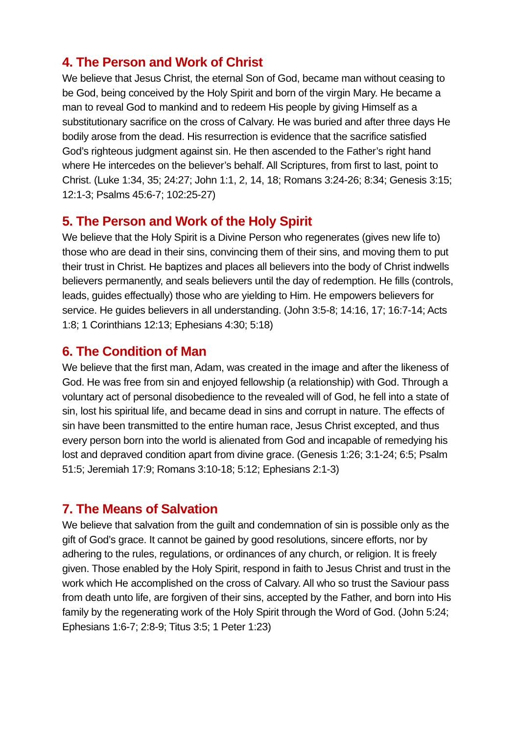4. The Person and Work of Christ
We believe that Jesus Christ, the eternal Son of God, became man without ceasing to be God, being conceived by the Holy Spirit and born of the virgin Mary. He became a man to reveal God to mankind and to redeem His people by giving Himself as a substitutionary sacrifice on the cross of Calvary. He was buried and after three days He bodily arose from the dead. His resurrection is evidence that the sacrifice satisfied God’s righteous judgment against sin. He then ascended to the Father’s right hand where He intercedes on the believer’s behalf. All Scriptures, from first to last, point to Christ. (Luke 1:34, 35; 24:27; John 1:1, 2, 14, 18; Romans 3:24-26; 8:34; Genesis 3:15; 12:1-3; Psalms 45:6-7; 102:25-27)
5. The Person and Work of the Holy Spirit
We believe that the Holy Spirit is a Divine Person who regenerates (gives new life to) those who are dead in their sins, convincing them of their sins, and moving them to put their trust in Christ. He baptizes and places all believers into the body of Christ indwells believers permanently, and seals believers until the day of redemption. He fills (controls, leads, guides effectually) those who are yielding to Him. He empowers believers for service. He guides believers in all understanding. (John 3:5-8; 14:16, 17; 16:7-14; Acts 1:8; 1 Corinthians 12:13; Ephesians 4:30; 5:18)
6. The Condition of Man
We believe that the first man, Adam, was created in the image and after the likeness of God. He was free from sin and enjoyed fellowship (a relationship) with God. Through a voluntary act of personal disobedience to the revealed will of God, he fell into a state of sin, lost his spiritual life, and became dead in sins and corrupt in nature. The effects of sin have been transmitted to the entire human race, Jesus Christ excepted, and thus every person born into the world is alienated from God and incapable of remedying his lost and depraved condition apart from divine grace. (Genesis 1:26; 3:1-24; 6:5; Psalm 51:5; Jeremiah 17:9; Romans 3:10-18; 5:12; Ephesians 2:1-3)
7. The Means of Salvation
We believe that salvation from the guilt and condemnation of sin is possible only as the gift of God’s grace. It cannot be gained by good resolutions, sincere efforts, nor by adhering to the rules, regulations, or ordinances of any church, or religion. It is freely given. Those enabled by the Holy Spirit, respond in faith to Jesus Christ and trust in the work which He accomplished on the cross of Calvary. All who so trust the Saviour pass from death unto life, are forgiven of their sins, accepted by the Father, and born into His family by the regenerating work of the Holy Spirit through the Word of God. (John 5:24; Ephesians 1:6-7; 2:8-9; Titus 3:5; 1 Peter 1:23)